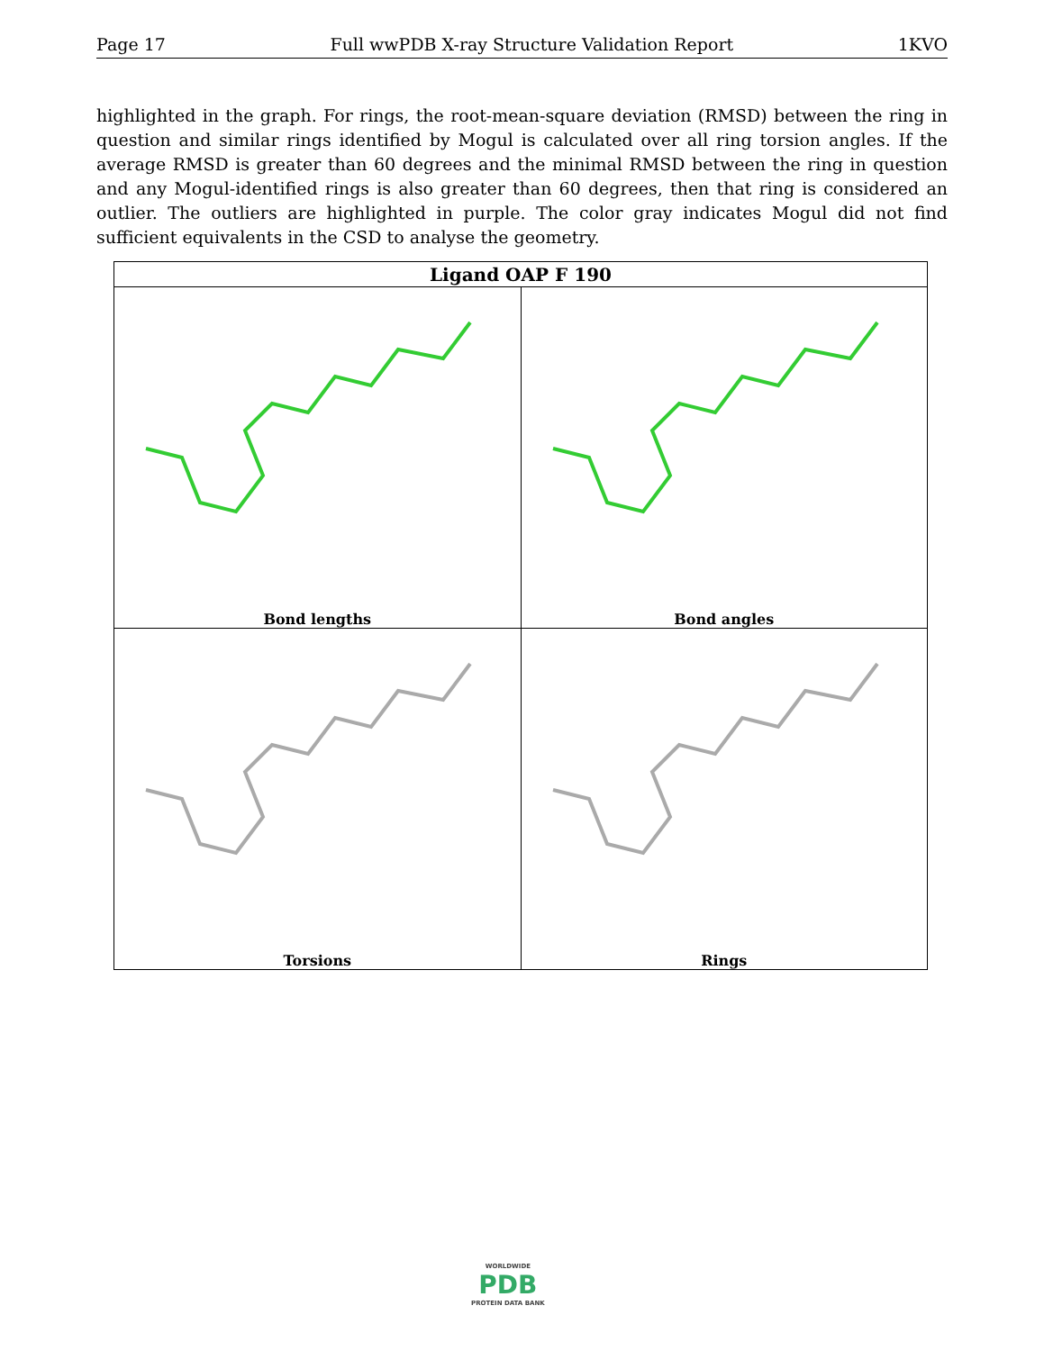Page 17 Full wwPDB X-ray Structure Validation Report 1KVO
highlighted in the graph. For rings, the root-mean-square deviation (RMSD) between the ring in question and similar rings identified by Mogul is calculated over all ring torsion angles. If the average RMSD is greater than 60 degrees and the minimal RMSD between the ring in question and any Mogul-identified rings is also greater than 60 degrees, then that ring is considered an outlier. The outliers are highlighted in purple. The color gray indicates Mogul did not find sufficient equivalents in the CSD to analyse the geometry.
| Ligand OAP F 190 | |
| --- | --- |
| Bond lengths | Bond angles |
| Torsions | Rings |
WORLDWIDE
PDB
PROTEIN DATA BANK